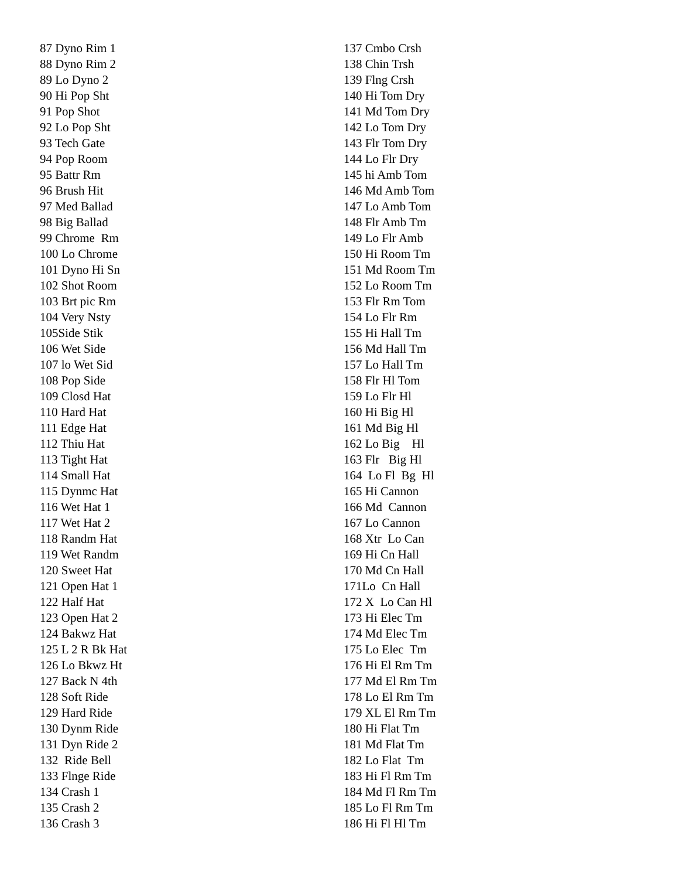87 Dyno Rim 1 88 Dyno Rim 2 89 Lo Dyno 2 90 Hi Pop Sht 91 Pop Shot 92 Lo Pop Sht 93 Tech Gate 94 Pop Room 95 Battr Rm 96 Brush Hit 97 Med Ballad 98 Big Ballad 99 Chrome Rm 100 Lo Chrome 101 Dyno Hi Sn 102 Shot Room 103 Brt pic Rm 104 Very Nsty 105Side Stik 106 Wet Side 107 lo Wet Sid 108 Pop Side 109 Closd Hat 110 Hard Hat 111 Edge Hat 112 Thiu Hat 113 Tight Hat 114 Small Hat 115 Dynmc Hat 116 Wet Hat 1 117 Wet Hat 2 118 Randm Hat 119 Wet Randm 120 Sweet Hat 121 Open Hat 1 122 Half Hat 123 Open Hat 2 124 Bakwz Hat 125 L 2 R Bk Hat 126 Lo Bkwz Ht 127 Back N 4th 128 Soft Ride 129 Hard Ride 130 Dynm Ride 131 Dyn Ride 2 132 Ride Bell 133 Flnge Ride 134 Crash 1 135 Crash 2 136 Crash 3
137 Cmbo Crsh 138 Chin Trsh 139 Flng Crsh 140 Hi Tom Dry 141 Md Tom Dry 142 Lo Tom Dry 143 Flr Tom Dry 144 Lo Flr Dry 145 hi Amb Tom 146 Md Amb Tom 147 Lo Amb Tom 148 Flr Amb Tm 149 Lo Flr Amb 150 Hi Room Tm 151 Md Room Tm 152 Lo Room Tm 153 Flr Rm Tom 154 Lo Flr Rm 155 Hi Hall Tm 156 Md Hall Tm 157 Lo Hall Tm 158 Flr Hl Tom 159 Lo Flr Hl 160 Hi Big Hl 161 Md Big Hl 162 Lo Big Hl 163 Flr Big Hl 164 Lo Fl Bg Hl 165 Hi Cannon 166 Md Cannon 167 Lo Cannon 168 Xtr Lo Can 169 Hi Cn Hall 170 Md Cn Hall 171Lo Cn Hall 172 X Lo Can Hl 173 Hi Elec Tm 174 Md Elec Tm 175 Lo Elec Tm 176 Hi El Rm Tm 177 Md El Rm Tm 178 Lo El Rm Tm 179 XL El Rm Tm 180 Hi Flat Tm 181 Md Flat Tm 182 Lo Flat Tm 183 Hi Fl Rm Tm 184 Md Fl Rm Tm 185 Lo Fl Rm Tm 186 Hi Fl Hl Tm